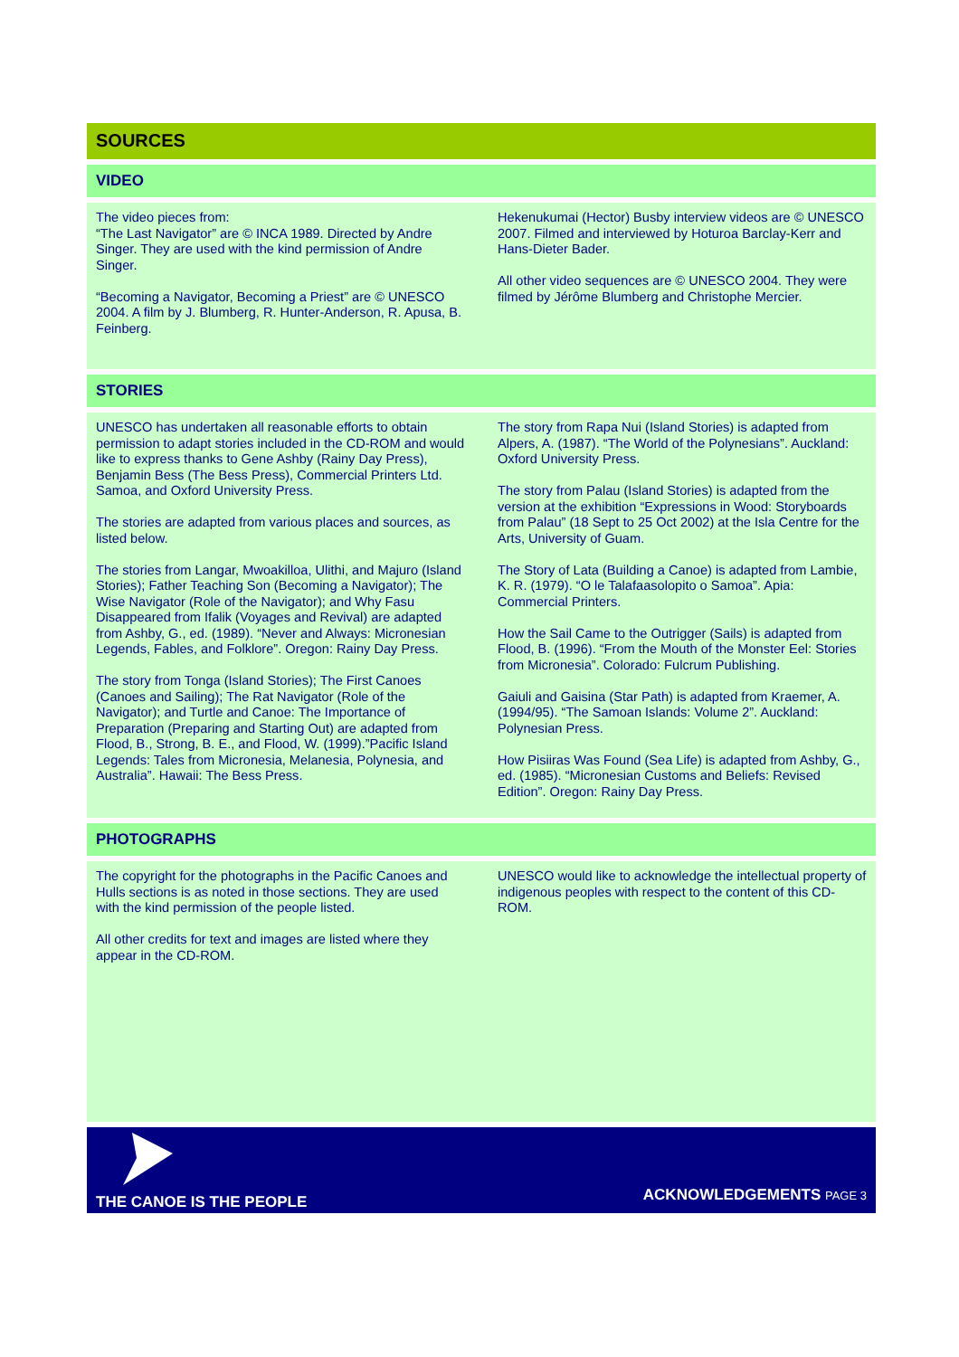SOURCES
VIDEO
The video pieces from:
“The Last Navigator” are © INCA 1989. Directed by Andre Singer. They are used with the kind permission of Andre Singer.
“Becoming a Navigator, Becoming a Priest” are © UNESCO 2004. A film by J. Blumberg, R. Hunter-Anderson, R. Apusa, B. Feinberg.
Hekenukumai (Hector) Busby interview videos are © UNESCO 2007. Filmed and interviewed by Hoturoa Barclay-Kerr and Hans-Dieter Bader.
All other video sequences are © UNESCO 2004. They were filmed by Jérôme Blumberg and Christophe Mercier.
STORIES
UNESCO has undertaken all reasonable efforts to obtain permission to adapt stories included in the CD-ROM and would like to express thanks to Gene Ashby (Rainy Day Press), Benjamin Bess (The Bess Press), Commercial Printers Ltd. Samoa, and Oxford University Press.
The stories are adapted from various places and sources, as listed below.
The stories from Langar, Mwoakilloa, Ulithi, and Majuro (Island Stories); Father Teaching Son (Becoming a Navigator); The Wise Navigator (Role of the Navigator); and Why Fasu Disappeared from Ifalik (Voyages and Revival) are adapted from Ashby, G., ed. (1989). “Never and Always: Micronesian Legends, Fables, and Folklore”. Oregon: Rainy Day Press.
The story from Tonga (Island Stories); The First Canoes (Canoes and Sailing); The Rat Navigator (Role of the Navigator); and Turtle and Canoe: The Importance of Preparation (Preparing and Starting Out) are adapted from Flood, B., Strong, B. E., and Flood, W. (1999).”Pacific Island Legends: Tales from Micronesia, Melanesia, Polynesia, and Australia”. Hawaii: The Bess Press.
The story from Rapa Nui (Island Stories) is adapted from Alpers, A. (1987). “The World of the Polynesians”. Auckland: Oxford University Press.
The story from Palau (Island Stories) is adapted from the version at the exhibition “Expressions in Wood: Storyboards from Palau” (18 Sept to 25 Oct 2002) at the Isla Centre for the Arts, University of Guam.
The Story of Lata (Building a Canoe) is adapted from Lambie, K. R. (1979). “O le Talafaasolopito o Samoa”. Apia: Commercial Printers.
How the Sail Came to the Outrigger (Sails) is adapted from Flood, B. (1996). “From the Mouth of the Monster Eel: Stories from Micronesia”. Colorado: Fulcrum Publishing.
Gaiuli and Gaisina (Star Path) is adapted from Kraemer, A. (1994/95). “The Samoan Islands: Volume 2”. Auckland: Polynesian Press.
How Pisiiras Was Found (Sea Life) is adapted from Ashby, G., ed. (1985). “Micronesian Customs and Beliefs: Revised Edition”. Oregon: Rainy Day Press.
PHOTOGRAPHS
The copyright for the photographs in the Pacific Canoes and Hulls sections is as noted in those sections. They are used with the kind permission of the people listed.
All other credits for text and images are listed where they appear in the CD-ROM.
UNESCO would like to acknowledge the intellectual property of indigenous peoples with respect to the content of this CD-ROM.
THE CANOE IS THE PEOPLE
ACKNOWLEDGEMENTS PAGE 3